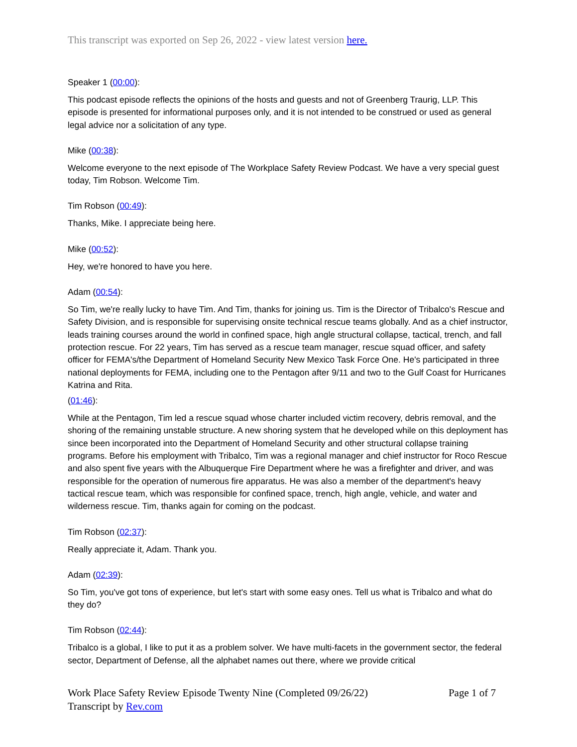This transcript was exported on Sep 26, 2022 - view latest version here.
Speaker 1 (00:00):
This podcast episode reflects the opinions of the hosts and guests and not of Greenberg Traurig, LLP. This episode is presented for informational purposes only, and it is not intended to be construed or used as general legal advice nor a solicitation of any type.
Mike (00:38):
Welcome everyone to the next episode of The Workplace Safety Review Podcast. We have a very special guest today, Tim Robson. Welcome Tim.
Tim Robson (00:49):
Thanks, Mike. I appreciate being here.
Mike (00:52):
Hey, we're honored to have you here.
Adam (00:54):
So Tim, we're really lucky to have Tim. And Tim, thanks for joining us. Tim is the Director of Tribalco's Rescue and Safety Division, and is responsible for supervising onsite technical rescue teams globally. And as a chief instructor, leads training courses around the world in confined space, high angle structural collapse, tactical, trench, and fall protection rescue. For 22 years, Tim has served as a rescue team manager, rescue squad officer, and safety officer for FEMA's/the Department of Homeland Security New Mexico Task Force One. He's participated in three national deployments for FEMA, including one to the Pentagon after 9/11 and two to the Gulf Coast for Hurricanes Katrina and Rita.
(01:46):
While at the Pentagon, Tim led a rescue squad whose charter included victim recovery, debris removal, and the shoring of the remaining unstable structure. A new shoring system that he developed while on this deployment has since been incorporated into the Department of Homeland Security and other structural collapse training programs. Before his employment with Tribalco, Tim was a regional manager and chief instructor for Roco Rescue and also spent five years with the Albuquerque Fire Department where he was a firefighter and driver, and was responsible for the operation of numerous fire apparatus. He was also a member of the department's heavy tactical rescue team, which was responsible for confined space, trench, high angle, vehicle, and water and wilderness rescue. Tim, thanks again for coming on the podcast.
Tim Robson (02:37):
Really appreciate it, Adam. Thank you.
Adam (02:39):
So Tim, you've got tons of experience, but let's start with some easy ones. Tell us what is Tribalco and what do they do?
Tim Robson (02:44):
Tribalco is a global, I like to put it as a problem solver. We have multi-facets in the government sector, the federal sector, Department of Defense, all the alphabet names out there, where we provide critical
Page 1 of 7 Work Place Safety Review Episode Twenty Nine (Completed 09/26/22)
Transcript by Rev.com